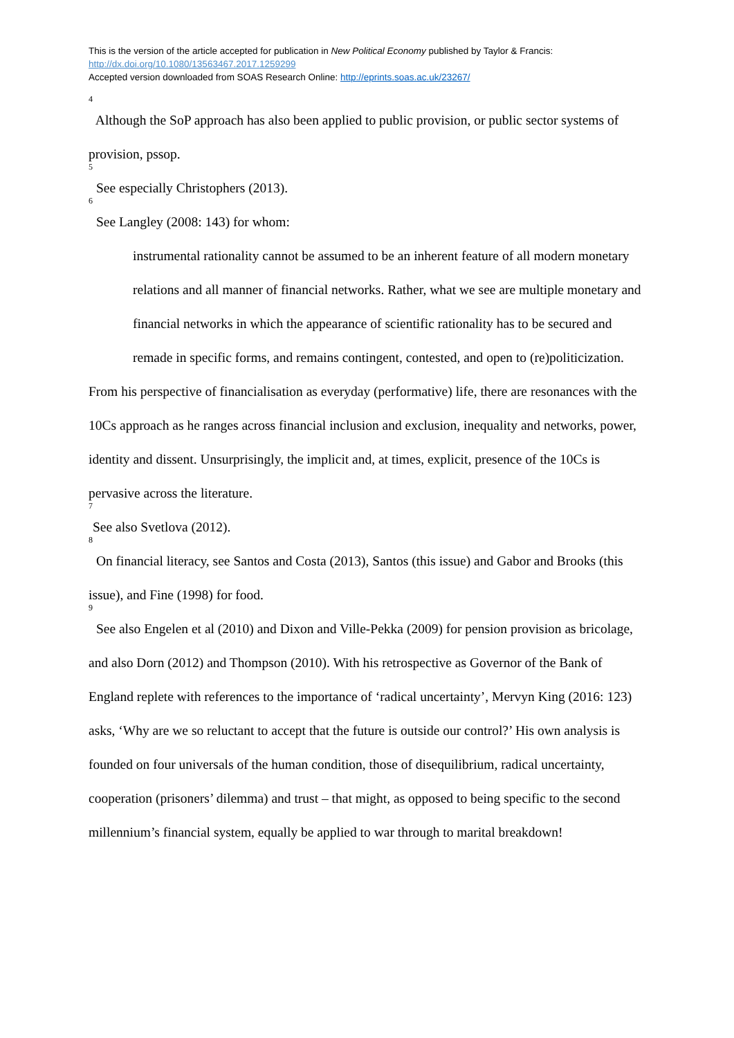This is the version of the article accepted for publication in New Political Economy published by Taylor & Francis:
http://dx.doi.org/10.1080/13563467.2017.1259299
Accepted version downloaded from SOAS Research Online: http://eprints.soas.ac.uk/23267/
<sup>4</sup> Although the SoP approach has also been applied to public provision, or public sector systems of provision, pssop.
<sup>5</sup> See especially Christophers (2013).
<sup>6</sup> See Langley (2008: 143) for whom:
instrumental rationality cannot be assumed to be an inherent feature of all modern monetary relations and all manner of financial networks. Rather, what we see are multiple monetary and financial networks in which the appearance of scientific rationality has to be secured and remade in specific forms, and remains contingent, contested, and open to (re)politicization.
From his perspective of financialisation as everyday (performative) life, there are resonances with the 10Cs approach as he ranges across financial inclusion and exclusion, inequality and networks, power, identity and dissent. Unsurprisingly, the implicit and, at times, explicit, presence of the 10Cs is pervasive across the literature.
<sup>7</sup> See also Svetlova (2012).
<sup>8</sup> On financial literacy, see Santos and Costa (2013), Santos (this issue) and Gabor and Brooks (this issue), and Fine (1998) for food.
<sup>9</sup> See also Engelen et al (2010) and Dixon and Ville-Pekka (2009) for pension provision as bricolage, and also Dorn (2012) and Thompson (2010). With his retrospective as Governor of the Bank of England replete with references to the importance of ‘radical uncertainty’, Mervyn King (2016: 123) asks, ‘Why are we so reluctant to accept that the future is outside our control?’ His own analysis is founded on four universals of the human condition, those of disequilibrium, radical uncertainty, cooperation (prisoners’ dilemma) and trust – that might, as opposed to being specific to the second millennium’s financial system, equally be applied to war through to marital breakdown!